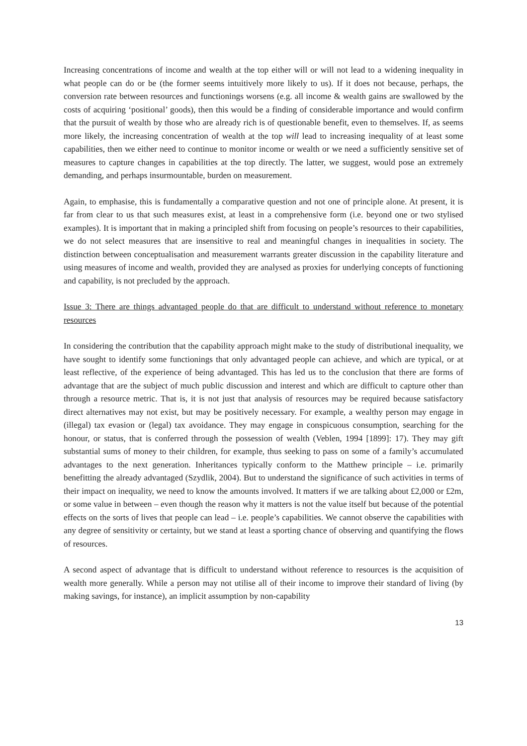Increasing concentrations of income and wealth at the top either will or will not lead to a widening inequality in what people can do or be (the former seems intuitively more likely to us). If it does not because, perhaps, the conversion rate between resources and functionings worsens (e.g. all income & wealth gains are swallowed by the costs of acquiring ‘positional’ goods), then this would be a finding of considerable importance and would confirm that the pursuit of wealth by those who are already rich is of questionable benefit, even to themselves. If, as seems more likely, the increasing concentration of wealth at the top will lead to increasing inequality of at least some capabilities, then we either need to continue to monitor income or wealth or we need a sufficiently sensitive set of measures to capture changes in capabilities at the top directly. The latter, we suggest, would pose an extremely demanding, and perhaps insurmountable, burden on measurement.
Again, to emphasise, this is fundamentally a comparative question and not one of principle alone. At present, it is far from clear to us that such measures exist, at least in a comprehensive form (i.e. beyond one or two stylised examples). It is important that in making a principled shift from focusing on people’s resources to their capabilities, we do not select measures that are insensitive to real and meaningful changes in inequalities in society. The distinction between conceptualisation and measurement warrants greater discussion in the capability literature and using measures of income and wealth, provided they are analysed as proxies for underlying concepts of functioning and capability, is not precluded by the approach.
Issue 3: There are things advantaged people do that are difficult to understand without reference to monetary resources
In considering the contribution that the capability approach might make to the study of distributional inequality, we have sought to identify some functionings that only advantaged people can achieve, and which are typical, or at least reflective, of the experience of being advantaged. This has led us to the conclusion that there are forms of advantage that are the subject of much public discussion and interest and which are difficult to capture other than through a resource metric. That is, it is not just that analysis of resources may be required because satisfactory direct alternatives may not exist, but may be positively necessary. For example, a wealthy person may engage in (illegal) tax evasion or (legal) tax avoidance. They may engage in conspicuous consumption, searching for the honour, or status, that is conferred through the possession of wealth (Veblen, 1994 [1899]: 17). They may gift substantial sums of money to their children, for example, thus seeking to pass on some of a family’s accumulated advantages to the next generation. Inheritances typically conform to the Matthew principle – i.e. primarily benefitting the already advantaged (Szydlik, 2004). But to understand the significance of such activities in terms of their impact on inequality, we need to know the amounts involved. It matters if we are talking about £2,000 or £2m, or some value in between – even though the reason why it matters is not the value itself but because of the potential effects on the sorts of lives that people can lead – i.e. people’s capabilities. We cannot observe the capabilities with any degree of sensitivity or certainty, but we stand at least a sporting chance of observing and quantifying the flows of resources.
A second aspect of advantage that is difficult to understand without reference to resources is the acquisition of wealth more generally. While a person may not utilise all of their income to improve their standard of living (by making savings, for instance), an implicit assumption by non-capability
13